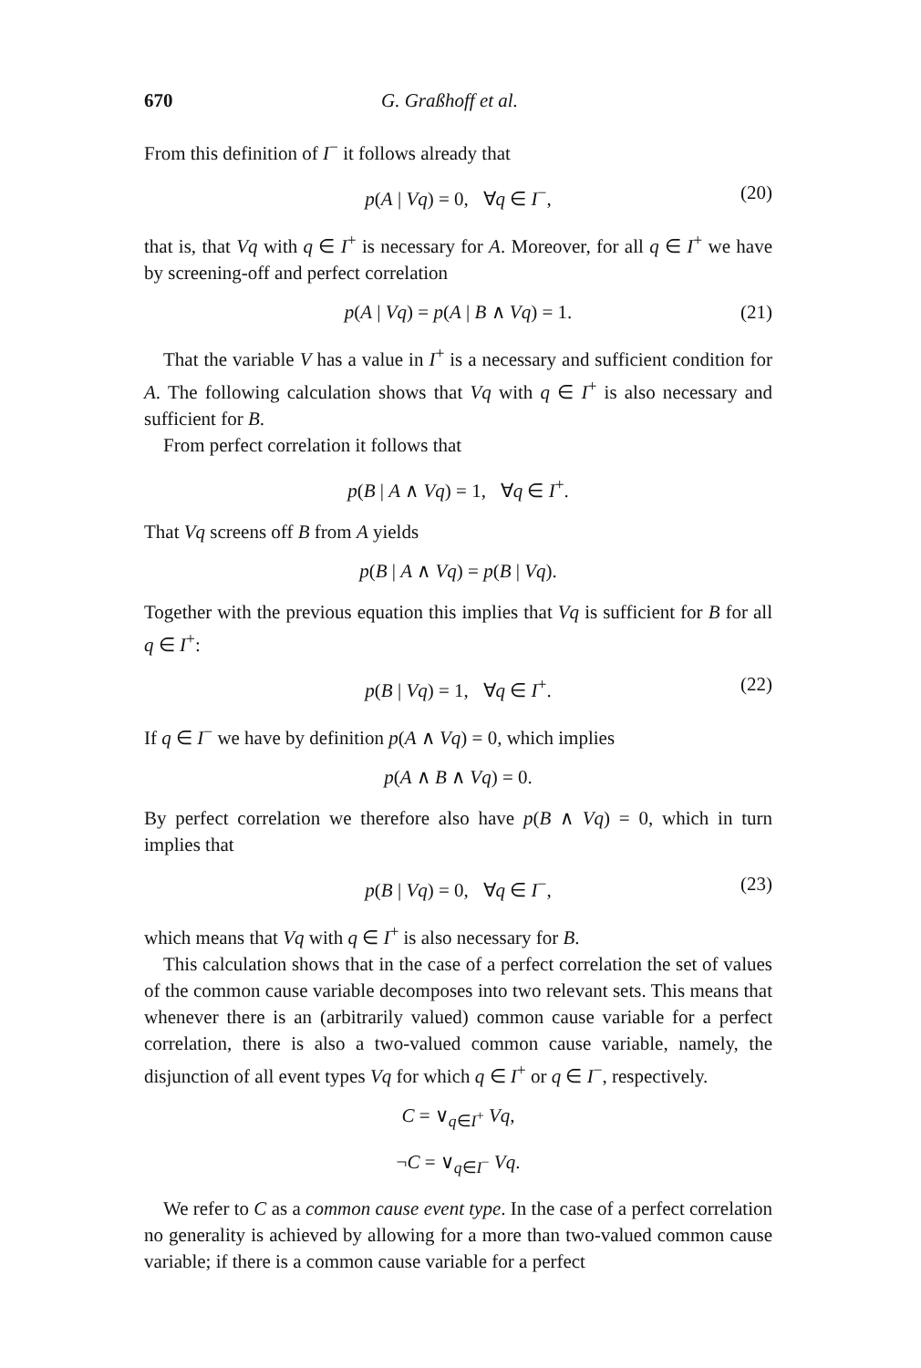670 G. Graßhoff et al.
From this definition of I<sup>−</sup> it follows already that
p(A | Vq) = 0, ∀q ∈ I<sup>−</sup>, (20)
that is, that Vq with q ∈ I<sup>+</sup> is necessary for A. Moreover, for all q ∈ I<sup>+</sup> we have by screening-off and perfect correlation
p(A | Vq) = p(A | B ∧ Vq) = 1. (21)
That the variable V has a value in I<sup>+</sup> is a necessary and sufficient condition for A. The following calculation shows that Vq with q ∈ I<sup>+</sup> is also necessary and sufficient for B.
From perfect correlation it follows that
p(B | A ∧ Vq) = 1, ∀q ∈ I<sup>+</sup>.
That Vq screens off B from A yields
p(B | A ∧ Vq) = p(B | Vq).
Together with the previous equation this implies that Vq is sufficient for B for all q ∈ I<sup>+</sup>:
p(B | Vq) = 1, ∀q ∈ I<sup>+</sup>. (22)
If q ∈ I<sup>−</sup> we have by definition p(A ∧ Vq) = 0, which implies
p(A ∧ B ∧ Vq) = 0.
By perfect correlation we therefore also have p(B ∧ Vq) = 0, which in turn implies that
p(B | Vq) = 0, ∀q ∈ I<sup>−</sup>, (23)
which means that Vq with q ∈ I<sup>+</sup> is also necessary for B.
This calculation shows that in the case of a perfect correlation the set of values of the common cause variable decomposes into two relevant sets. This means that whenever there is an (arbitrarily valued) common cause variable for a perfect correlation, there is also a two-valued common cause variable, namely, the disjunction of all event types Vq for which q ∈ I<sup>+</sup> or q ∈ I<sup>−</sup>, respectively.
C = ∨<sub>q∈I<sup>+</sup></sub> Vq,
¬C = ∨<sub>q∈I<sup>−</sup></sub> Vq.
We refer to C as a common cause event type. In the case of a perfect correlation no generality is achieved by allowing for a more than two-valued common cause variable; if there is a common cause variable for a perfect